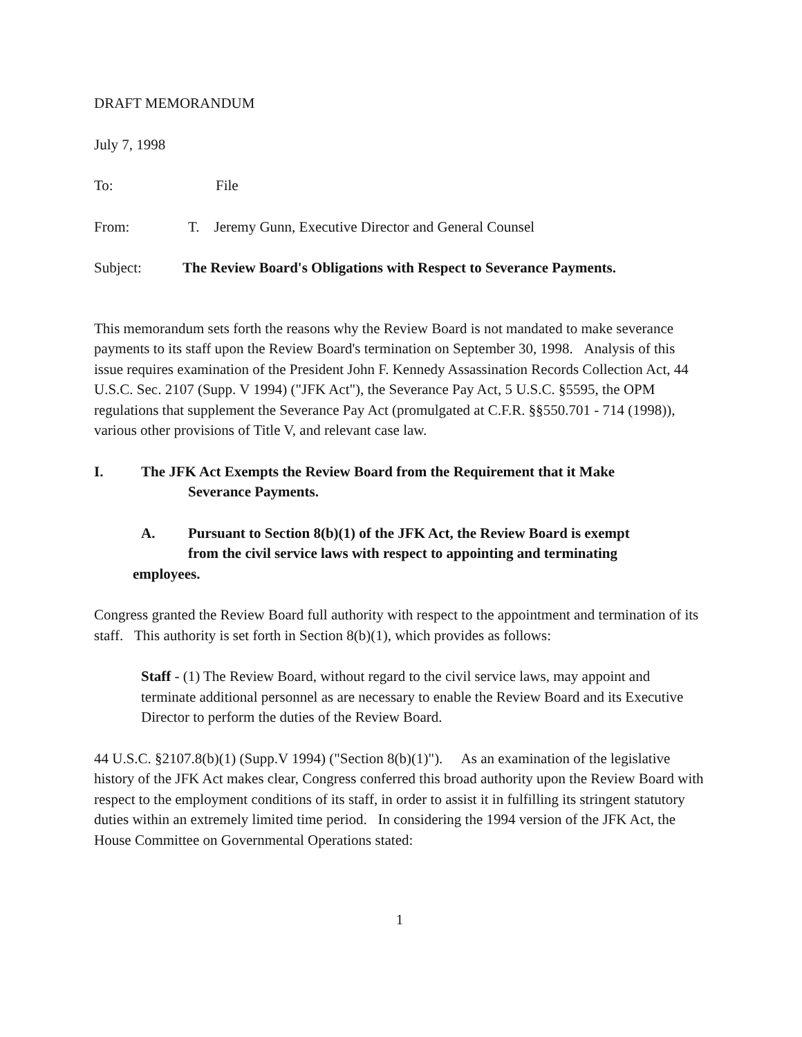DRAFT MEMORANDUM
July 7, 1998
To: File
From: T. Jeremy Gunn, Executive Director and General Counsel
Subject: The Review Board's Obligations with Respect to Severance Payments.
This memorandum sets forth the reasons why the Review Board is not mandated to make severance payments to its staff upon the Review Board's termination on September 30, 1998. Analysis of this issue requires examination of the President John F. Kennedy Assassination Records Collection Act, 44 U.S.C. Sec. 2107 (Supp. V 1994) ("JFK Act"), the Severance Pay Act, 5 U.S.C. §5595, the OPM regulations that supplement the Severance Pay Act (promulgated at C.F.R. §§550.701 - 714 (1998)), various other provisions of Title V, and relevant case law.
I. The JFK Act Exempts the Review Board from the Requirement that it Make
Severance Payments.
A. Pursuant to Section 8(b)(1) of the JFK Act, the Review Board is exempt
from the civil service laws with respect to appointing and terminating
employees.
Congress granted the Review Board full authority with respect to the appointment and termination of its staff. This authority is set forth in Section 8(b)(1), which provides as follows:
Staff - (1) The Review Board, without regard to the civil service laws, may appoint and terminate additional personnel as are necessary to enable the Review Board and its Executive Director to perform the duties of the Review Board.
44 U.S.C. §2107.8(b)(1) (Supp.V 1994) ("Section 8(b)(1)"). As an examination of the legislative history of the JFK Act makes clear, Congress conferred this broad authority upon the Review Board with respect to the employment conditions of its staff, in order to assist it in fulfilling its stringent statutory duties within an extremely limited time period. In considering the 1994 version of the JFK Act, the House Committee on Governmental Operations stated:
1